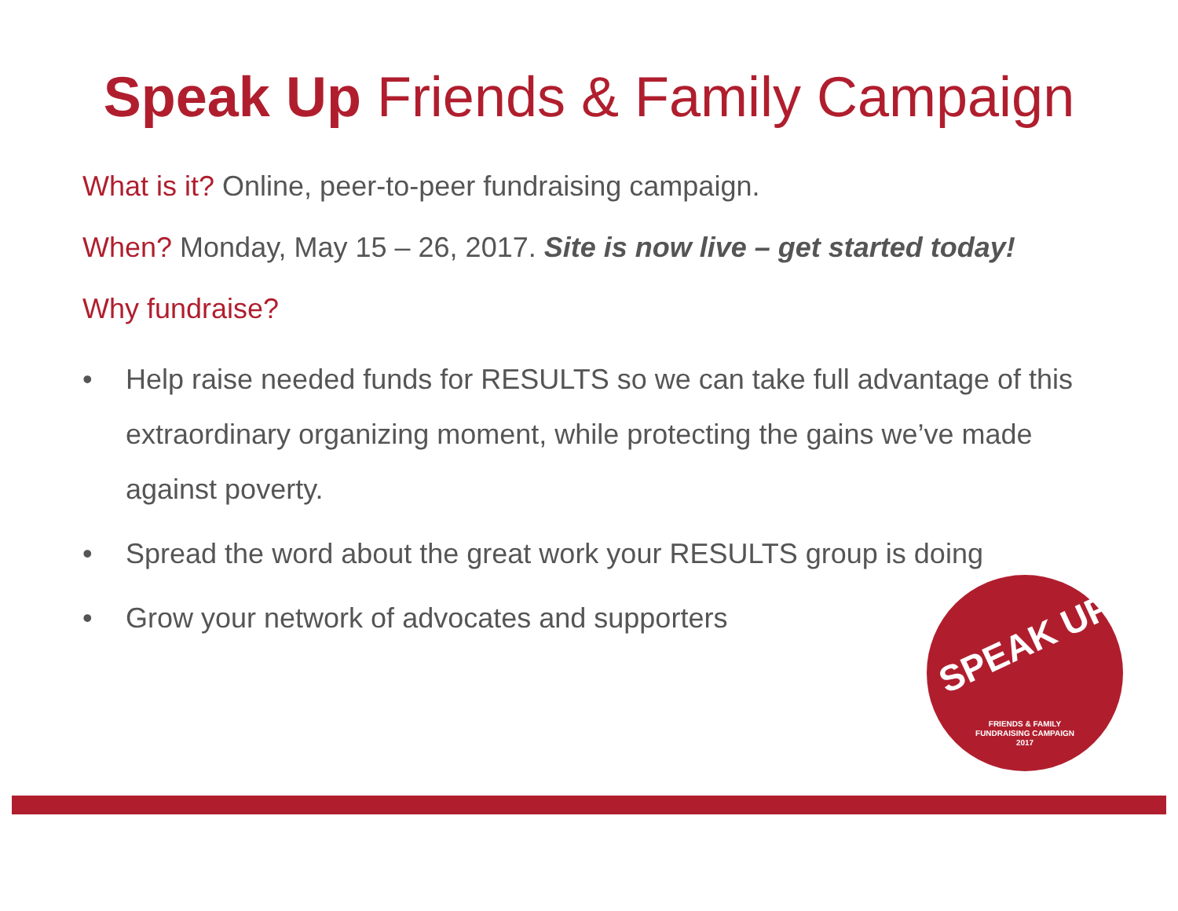Speak Up Friends & Family Campaign
What is it? Online, peer-to-peer fundraising campaign.
When? Monday, May 15 – 26, 2017. Site is now live – get started today!
Why fundraise?
• Help raise needed funds for RESULTS so we can take full advantage of this extraordinary organizing moment, while protecting the gains we’ve made against poverty.
• Spread the word about the great work your RESULTS group is doing
• Grow your network of advocates and supporters
SPEAK UP
FRIENDS & FAMILY
FUNDRAISING CAMPAIGN
2017